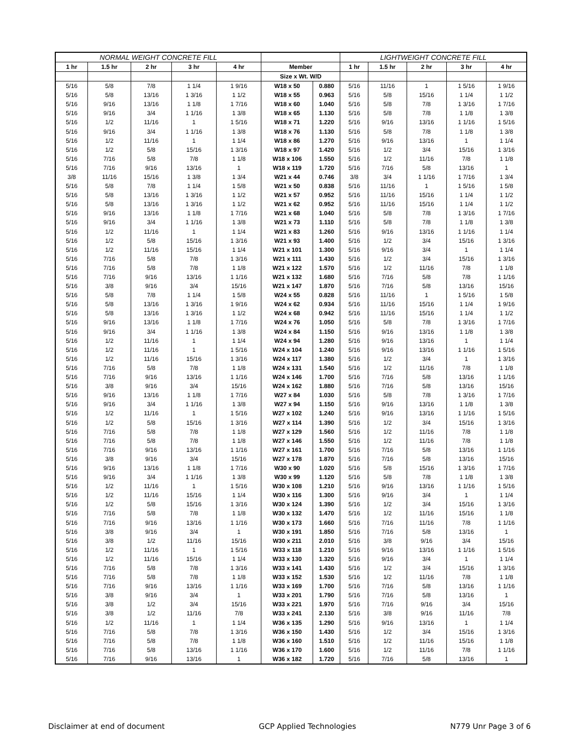| NORMAL WEIGHT CONCRETE FILL | | | | | | | LIGHTWEIGHT CONCRETE FILL | | | | |
| --- | --- | --- | --- | --- | --- | --- | --- | --- | --- | --- | --- |
| 1 hr | 1.5 hr | 2 hr | 3 hr | 4 hr | Member | | 1 hr | 1.5 hr | 2 hr | 3 hr | 4 hr |
| | | | | | Size x Wt. W/D | | | | | | |
| 5/16 | 5/8 | 7/8 | 1 1/4 | 1 9/16 | W18 x 50 | 0.880 | 5/16 | 11/16 | 1 | 1 5/16 | 1 9/16 |
| 5/16 | 5/8 | 13/16 | 1 3/16 | 1 1/2 | W18 x 55 | 0.963 | 5/16 | 5/8 | 15/16 | 1 1/4 | 1 1/2 |
| 5/16 | 9/16 | 13/16 | 1 1/8 | 1 7/16 | W18 x 60 | 1.040 | 5/16 | 5/8 | 7/8 | 1 3/16 | 1 7/16 |
| 5/16 | 9/16 | 3/4 | 1 1/16 | 1 3/8 | W18 x 65 | 1.130 | 5/16 | 5/8 | 7/8 | 1 1/8 | 1 3/8 |
| 5/16 | 1/2 | 11/16 | 1 | 1 5/16 | W18 x 71 | 1.220 | 5/16 | 9/16 | 13/16 | 1 1/16 | 1 5/16 |
| 5/16 | 9/16 | 3/4 | 1 1/16 | 1 3/8 | W18 x 76 | 1.130 | 5/16 | 5/8 | 7/8 | 1 1/8 | 1 3/8 |
| 5/16 | 1/2 | 11/16 | 1 | 1 1/4 | W18 x 86 | 1.270 | 5/16 | 9/16 | 13/16 | 1 | 1 1/4 |
| 5/16 | 1/2 | 5/8 | 15/16 | 1 3/16 | W18 x 97 | 1.420 | 5/16 | 1/2 | 3/4 | 15/16 | 1 3/16 |
| 5/16 | 7/16 | 5/8 | 7/8 | 1 1/8 | W18 x 106 | 1.550 | 5/16 | 1/2 | 11/16 | 7/8 | 1 1/8 |
| 5/16 | 7/16 | 9/16 | 13/16 | 1 | W18 x 119 | 1.720 | 5/16 | 7/16 | 5/8 | 13/16 | 1 |
| 3/8 | 11/16 | 15/16 | 1 3/8 | 1 3/4 | W21 x 44 | 0.746 | 3/8 | 3/4 | 1 1/16 | 1 7/16 | 1 3/4 |
| 5/16 | 5/8 | 7/8 | 1 1/4 | 1 5/8 | W21 x 50 | 0.838 | 5/16 | 11/16 | 1 | 1 5/16 | 1 5/8 |
| 5/16 | 5/8 | 13/16 | 1 3/16 | 1 1/2 | W21 x 57 | 0.952 | 5/16 | 11/16 | 15/16 | 1 1/4 | 1 1/2 |
| 5/16 | 5/8 | 13/16 | 1 3/16 | 1 1/2 | W21 x 62 | 0.952 | 5/16 | 11/16 | 15/16 | 1 1/4 | 1 1/2 |
| 5/16 | 9/16 | 13/16 | 1 1/8 | 1 7/16 | W21 x 68 | 1.040 | 5/16 | 5/8 | 7/8 | 1 3/16 | 1 7/16 |
| 5/16 | 9/16 | 3/4 | 1 1/16 | 1 3/8 | W21 x 73 | 1.110 | 5/16 | 5/8 | 7/8 | 1 1/8 | 1 3/8 |
| 5/16 | 1/2 | 11/16 | 1 | 1 1/4 | W21 x 83 | 1.260 | 5/16 | 9/16 | 13/16 | 1 1/16 | 1 1/4 |
| 5/16 | 1/2 | 5/8 | 15/16 | 1 3/16 | W21 x 93 | 1.400 | 5/16 | 1/2 | 3/4 | 15/16 | 1 3/16 |
| 5/16 | 1/2 | 11/16 | 15/16 | 1 1/4 | W21 x 101 | 1.300 | 5/16 | 9/16 | 3/4 | 1 | 1 1/4 |
| 5/16 | 7/16 | 5/8 | 7/8 | 1 3/16 | W21 x 111 | 1.430 | 5/16 | 1/2 | 3/4 | 15/16 | 1 3/16 |
| 5/16 | 7/16 | 5/8 | 7/8 | 1 1/8 | W21 x 122 | 1.570 | 5/16 | 1/2 | 11/16 | 7/8 | 1 1/8 |
| 5/16 | 7/16 | 9/16 | 13/16 | 1 1/16 | W21 x 132 | 1.680 | 5/16 | 7/16 | 5/8 | 7/8 | 1 1/16 |
| 5/16 | 3/8 | 9/16 | 3/4 | 15/16 | W21 x 147 | 1.870 | 5/16 | 7/16 | 5/8 | 13/16 | 15/16 |
| 5/16 | 5/8 | 7/8 | 1 1/4 | 1 5/8 | W24 x 55 | 0.828 | 5/16 | 11/16 | 1 | 1 5/16 | 1 5/8 |
| 5/16 | 5/8 | 13/16 | 1 3/16 | 1 9/16 | W24 x 62 | 0.934 | 5/16 | 11/16 | 15/16 | 1 1/4 | 1 9/16 |
| 5/16 | 5/8 | 13/16 | 1 3/16 | 1 1/2 | W24 x 68 | 0.942 | 5/16 | 11/16 | 15/16 | 1 1/4 | 1 1/2 |
| 5/16 | 9/16 | 13/16 | 1 1/8 | 1 7/16 | W24 x 76 | 1.050 | 5/16 | 5/8 | 7/8 | 1 3/16 | 1 7/16 |
| 5/16 | 9/16 | 3/4 | 1 1/16 | 1 3/8 | W24 x 84 | 1.150 | 5/16 | 9/16 | 13/16 | 1 1/8 | 1 3/8 |
| 5/16 | 1/2 | 11/16 | 1 | 1 1/4 | W24 x 94 | 1.280 | 5/16 | 9/16 | 13/16 | 1 | 1 1/4 |
| 5/16 | 1/2 | 11/16 | 1 | 1 5/16 | W24 x 104 | 1.240 | 5/16 | 9/16 | 13/16 | 1 1/16 | 1 5/16 |
| 5/16 | 1/2 | 11/16 | 15/16 | 1 3/16 | W24 x 117 | 1.380 | 5/16 | 1/2 | 3/4 | 1 | 1 3/16 |
| 5/16 | 7/16 | 5/8 | 7/8 | 1 1/8 | W24 x 131 | 1.540 | 5/16 | 1/2 | 11/16 | 7/8 | 1 1/8 |
| 5/16 | 7/16 | 9/16 | 13/16 | 1 1/16 | W24 x 146 | 1.700 | 5/16 | 7/16 | 5/8 | 13/16 | 1 1/16 |
| 5/16 | 3/8 | 9/16 | 3/4 | 15/16 | W24 x 162 | 1.880 | 5/16 | 7/16 | 5/8 | 13/16 | 15/16 |
| 5/16 | 9/16 | 13/16 | 1 1/8 | 1 7/16 | W27 x 84 | 1.030 | 5/16 | 5/8 | 7/8 | 1 3/16 | 1 7/16 |
| 5/16 | 9/16 | 3/4 | 1 1/16 | 1 3/8 | W27 x 94 | 1.150 | 5/16 | 9/16 | 13/16 | 1 1/8 | 1 3/8 |
| 5/16 | 1/2 | 11/16 | 1 | 1 5/16 | W27 x 102 | 1.240 | 5/16 | 9/16 | 13/16 | 1 1/16 | 1 5/16 |
| 5/16 | 1/2 | 5/8 | 15/16 | 1 3/16 | W27 x 114 | 1.390 | 5/16 | 1/2 | 3/4 | 15/16 | 1 3/16 |
| 5/16 | 7/16 | 5/8 | 7/8 | 1 1/8 | W27 x 129 | 1.560 | 5/16 | 1/2 | 11/16 | 7/8 | 1 1/8 |
| 5/16 | 7/16 | 5/8 | 7/8 | 1 1/8 | W27 x 146 | 1.550 | 5/16 | 1/2 | 11/16 | 7/8 | 1 1/8 |
| 5/16 | 7/16 | 9/16 | 13/16 | 1 1/16 | W27 x 161 | 1.700 | 5/16 | 7/16 | 5/8 | 13/16 | 1 1/16 |
| 5/16 | 3/8 | 9/16 | 3/4 | 15/16 | W27 x 178 | 1.870 | 5/16 | 7/16 | 5/8 | 13/16 | 15/16 |
| 5/16 | 9/16 | 13/16 | 1 1/8 | 1 7/16 | W30 x 90 | 1.020 | 5/16 | 5/8 | 15/16 | 1 3/16 | 1 7/16 |
| 5/16 | 9/16 | 3/4 | 1 1/16 | 1 3/8 | W30 x 99 | 1.120 | 5/16 | 5/8 | 7/8 | 1 1/8 | 1 3/8 |
| 5/16 | 1/2 | 11/16 | 1 | 1 5/16 | W30 x 108 | 1.210 | 5/16 | 9/16 | 13/16 | 1 1/16 | 1 5/16 |
| 5/16 | 1/2 | 11/16 | 15/16 | 1 1/4 | W30 x 116 | 1.300 | 5/16 | 9/16 | 3/4 | 1 | 1 1/4 |
| 5/16 | 1/2 | 5/8 | 15/16 | 1 3/16 | W30 x 124 | 1.390 | 5/16 | 1/2 | 3/4 | 15/16 | 1 3/16 |
| 5/16 | 7/16 | 5/8 | 7/8 | 1 1/8 | W30 x 132 | 1.470 | 5/16 | 1/2 | 11/16 | 15/16 | 1 1/8 |
| 5/16 | 7/16 | 9/16 | 13/16 | 1 1/16 | W30 x 173 | 1.660 | 5/16 | 7/16 | 11/16 | 7/8 | 1 1/16 |
| 5/16 | 3/8 | 9/16 | 3/4 | 1 | W30 x 191 | 1.850 | 5/16 | 7/16 | 5/8 | 13/16 | 1 |
| 5/16 | 3/8 | 1/2 | 11/16 | 15/16 | W30 x 211 | 2.010 | 5/16 | 3/8 | 9/16 | 3/4 | 15/16 |
| 5/16 | 1/2 | 11/16 | 1 | 1 5/16 | W33 x 118 | 1.210 | 5/16 | 9/16 | 13/16 | 1 1/16 | 1 5/16 |
| 5/16 | 1/2 | 11/16 | 15/16 | 1 1/4 | W33 x 130 | 1.320 | 5/16 | 9/16 | 3/4 | 1 | 1 1/4 |
| 5/16 | 7/16 | 5/8 | 7/8 | 1 3/16 | W33 x 141 | 1.430 | 5/16 | 1/2 | 3/4 | 15/16 | 1 3/16 |
| 5/16 | 7/16 | 5/8 | 7/8 | 1 1/8 | W33 x 152 | 1.530 | 5/16 | 1/2 | 11/16 | 7/8 | 1 1/8 |
| 5/16 | 7/16 | 9/16 | 13/16 | 1 1/16 | W33 x 169 | 1.700 | 5/16 | 7/16 | 5/8 | 13/16 | 1 1/16 |
| 5/16 | 3/8 | 9/16 | 3/4 | 1 | W33 x 201 | 1.790 | 5/16 | 7/16 | 5/8 | 13/16 | 1 |
| 5/16 | 3/8 | 1/2 | 3/4 | 15/16 | W33 x 221 | 1.970 | 5/16 | 7/16 | 9/16 | 3/4 | 15/16 |
| 5/16 | 3/8 | 1/2 | 11/16 | 7/8 | W33 x 241 | 2.130 | 5/16 | 3/8 | 9/16 | 11/16 | 7/8 |
| 5/16 | 1/2 | 11/16 | 1 | 1 1/4 | W36 x 135 | 1.290 | 5/16 | 9/16 | 13/16 | 1 | 1 1/4 |
| 5/16 | 7/16 | 5/8 | 7/8 | 1 3/16 | W36 x 150 | 1.430 | 5/16 | 1/2 | 3/4 | 15/16 | 1 3/16 |
| 5/16 | 7/16 | 5/8 | 7/8 | 1 1/8 | W36 x 160 | 1.510 | 5/16 | 1/2 | 11/16 | 15/16 | 1 1/8 |
| 5/16 | 7/16 | 5/8 | 13/16 | 1 1/16 | W36 x 170 | 1.600 | 5/16 | 1/2 | 11/16 | 7/8 | 1 1/16 |
| 5/16 | 7/16 | 9/16 | 13/16 | 1 | W36 x 182 | 1.720 | 5/16 | 7/16 | 5/8 | 13/16 | 1 |
Disclaimer at end of document GCP Applied Technologies N779 Unr Page 3 of 6